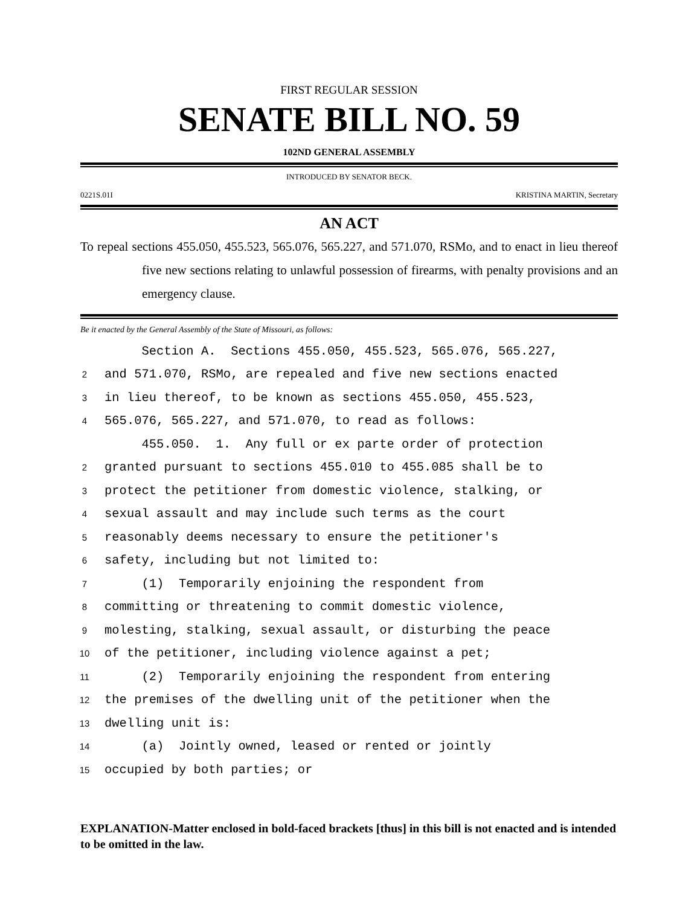FIRST REGULAR SESSION
SENATE BILL NO. 59
102ND GENERAL ASSEMBLY
INTRODUCED BY SENATOR BECK.
0221S.01I KRISTINA MARTIN, Secretary
AN ACT
To repeal sections 455.050, 455.523, 565.076, 565.227, and 571.070, RSMo, and to enact in lieu thereof five new sections relating to unlawful possession of firearms, with penalty provisions and an emergency clause.
Be it enacted by the General Assembly of the State of Missouri, as follows:
Section A. Sections 455.050, 455.523, 565.076, 565.227,
2 and 571.070, RSMo, are repealed and five new sections enacted
3 in lieu thereof, to be known as sections 455.050, 455.523,
4 565.076, 565.227, and 571.070, to read as follows:
455.050. 1. Any full or ex parte order of protection
2 granted pursuant to sections 455.010 to 455.085 shall be to
3 protect the petitioner from domestic violence, stalking, or
4 sexual assault and may include such terms as the court
5 reasonably deems necessary to ensure the petitioner's
6 safety, including but not limited to:
7 (1) Temporarily enjoining the respondent from
8 committing or threatening to commit domestic violence,
9 molesting, stalking, sexual assault, or disturbing the peace
10 of the petitioner, including violence against a pet;
11 (2) Temporarily enjoining the respondent from entering
12 the premises of the dwelling unit of the petitioner when the
13 dwelling unit is:
14 (a) Jointly owned, leased or rented or jointly
15 occupied by both parties; or
EXPLANATION-Matter enclosed in bold-faced brackets [thus] in this bill is not enacted and is intended to be omitted in the law.